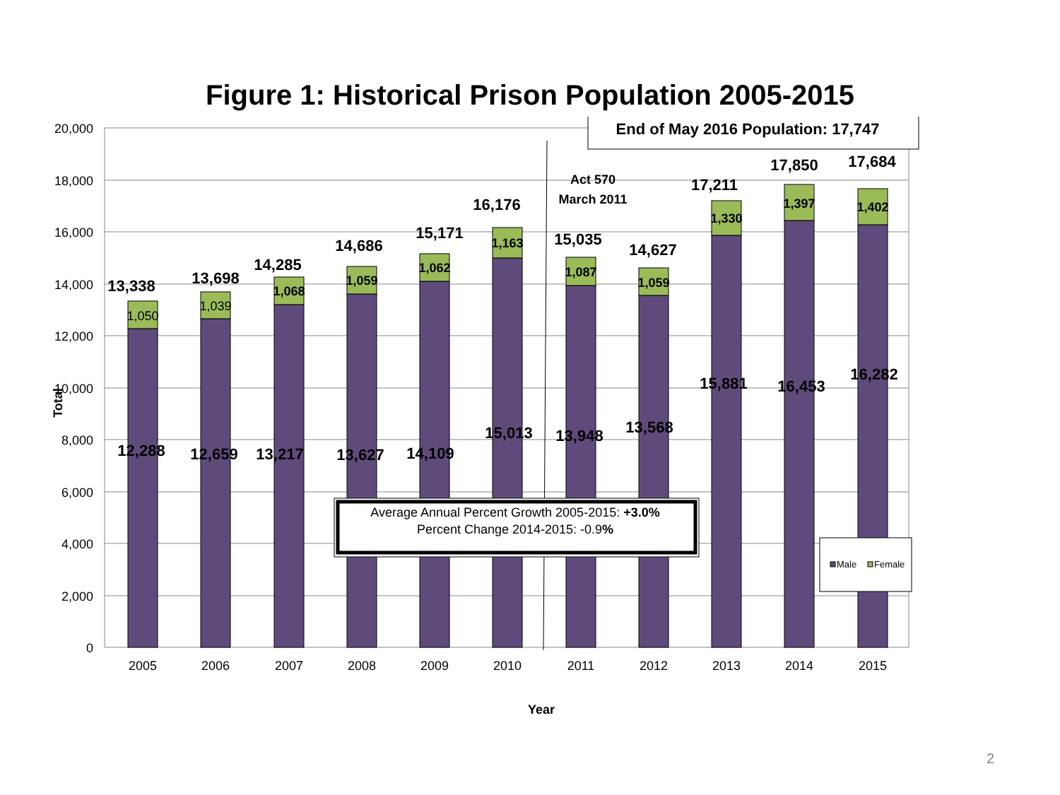Figure 1: Historical Prison Population 2005-2015
20,000
18,000
16,000
14,000
12,000
10,000
8,000
6,000
4,000
2,000
0
2005
2006
2007
2008
2009
2010
2011
2012
2013
2014
2015
Year
Total
13,338
13,698
14,285
14,686
15,171
16,176
15,035
14,627
17,211
17,850
17,684
12,288
12,659
13,217
13,627
14,109
15,013
13,948
13,568
15,881
16,453
16,282
1,050
1,039
1,068
1,059
1,062
1,163
1,087
1,059
1,330
1,397
1,402
Act 570
March 2011
End of May 2016 Population: 17,747
Average Annual Percent Growth 2005-2015: +3.0%
Percent Change 2014-2015: -0.9%
Male
Female
2